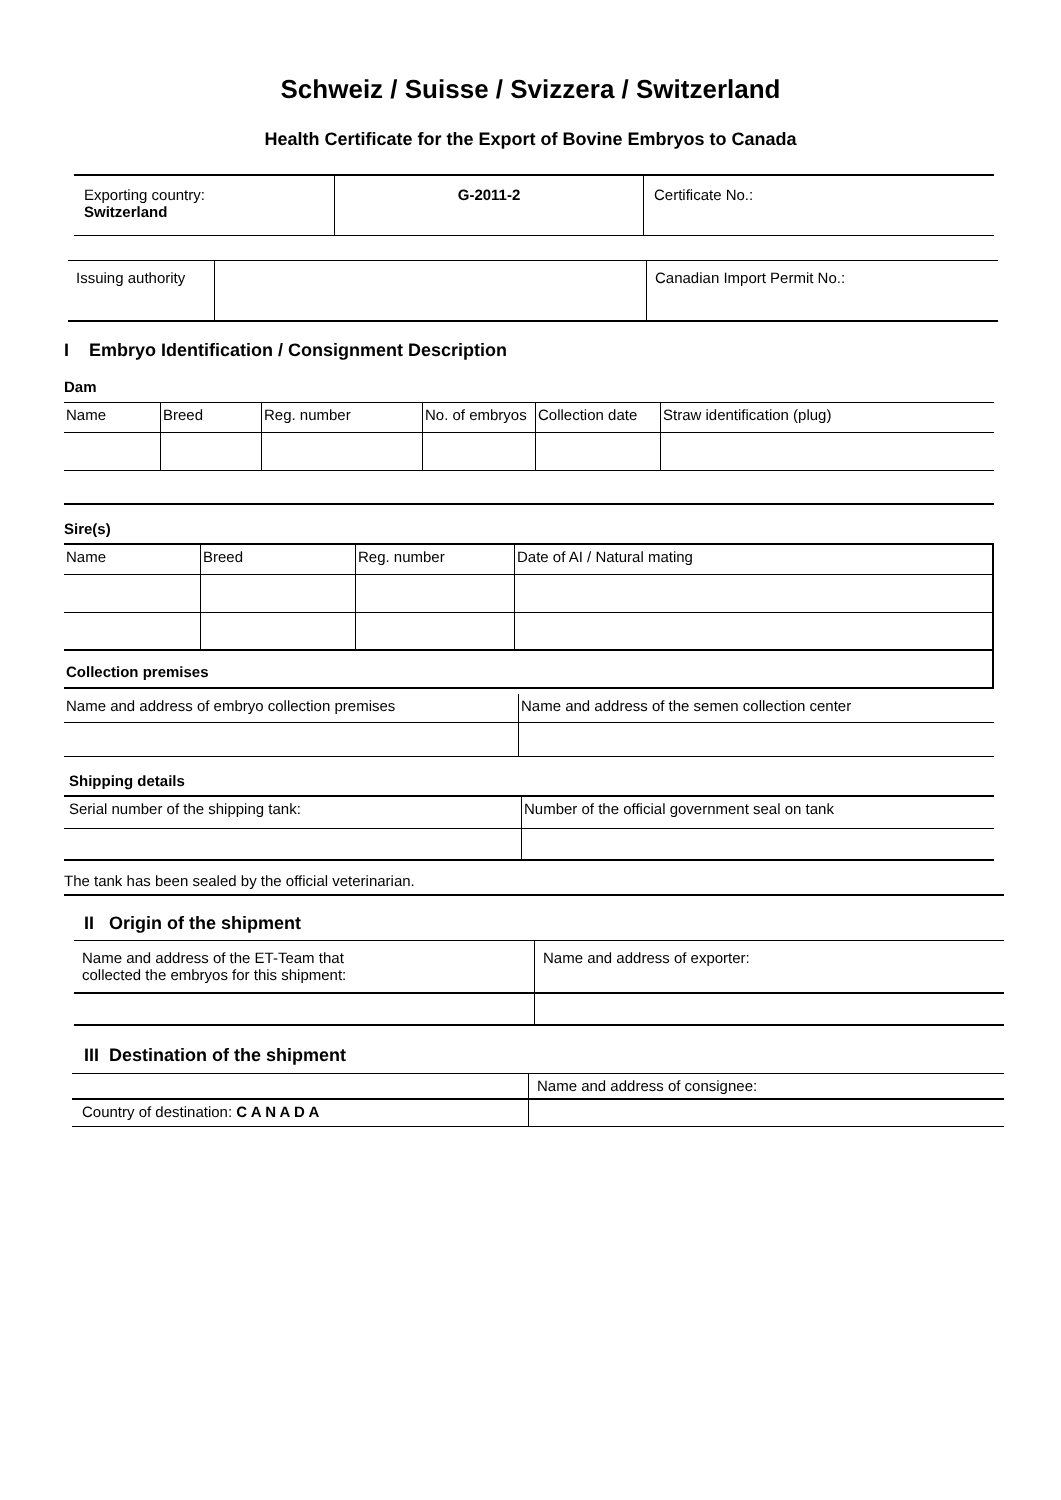Schweiz / Suisse / Svizzera / Switzerland
Health Certificate for the Export of Bovine Embryos to Canada
| Exporting country: Switzerland | G-2011-2 | Certificate No.: |
| Issuing authority | | Canadian Import Permit No.: |
I Embryo Identification / Consignment Description
Dam
| Name | Breed | Reg. number | No. of embryos | Collection date | Straw identification (plug) |
Sire(s)
| Name | Breed | Reg. number | Date of AI / Natural mating |
| Collection premises | | | |
| Name and address of embryo collection premises | Name and address of the semen collection center |
Shipping details
| Serial number of the shipping tank: | Number of the official government seal on tank |
The tank has been sealed by the official veterinarian.
II Origin of the shipment
| Name and address of the ET-Team that collected the embryos for this shipment: | Name and address of exporter: |
III Destination of the shipment
| | Name and address of consignee: |
| Country of destination: C A N A D A | |